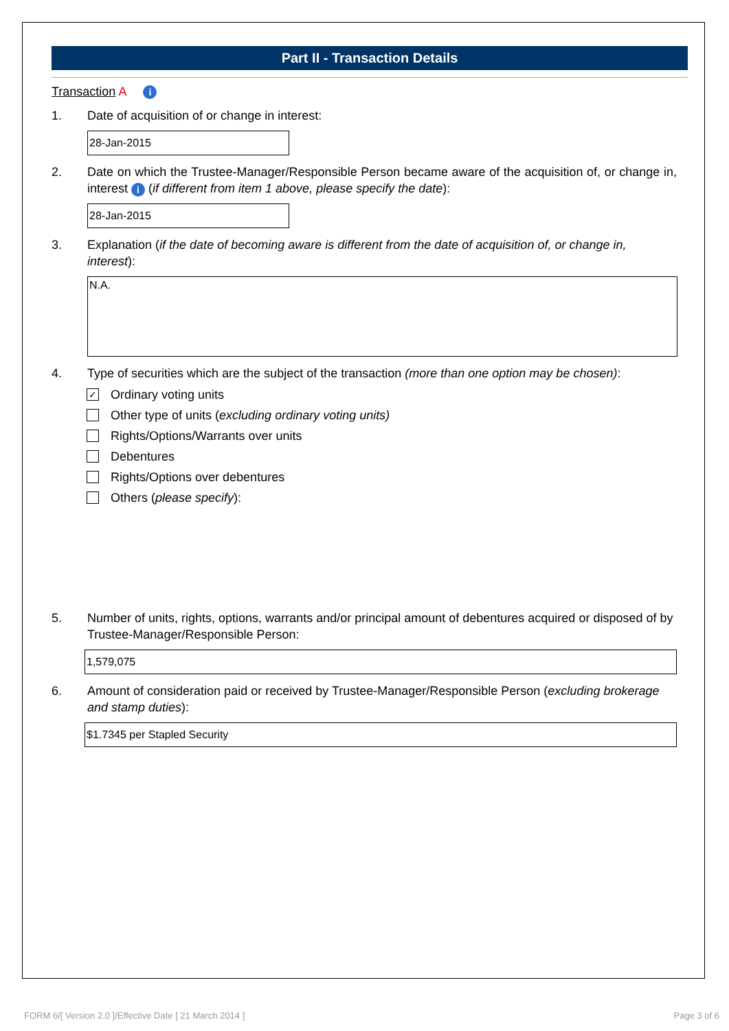Part II - Transaction Details
Transaction A i
1. Date of acquisition of or change in interest:
28-Jan-2015
2. Date on which the Trustee-Manager/Responsible Person became aware of the acquisition of, or change in, interest i (if different from item 1 above, please specify the date):
28-Jan-2015
3. Explanation (if the date of becoming aware is different from the date of acquisition of, or change in, interest):
N.A.
4. Type of securities which are the subject of the transaction (more than one option may be chosen):
✓ Ordinary voting units
Other type of units (excluding ordinary voting units)
Rights/Options/Warrants over units
Debentures
Rights/Options over debentures
Others (please specify):
5. Number of units, rights, options, warrants and/or principal amount of debentures acquired or disposed of by Trustee-Manager/Responsible Person:
1,579,075
6. Amount of consideration paid or received by Trustee-Manager/Responsible Person (excluding brokerage and stamp duties):
$1.7345 per Stapled Security
FORM 6/[ Version 2.0 ]/Effective Date [ 21 March 2014 ] Page 3 of 6